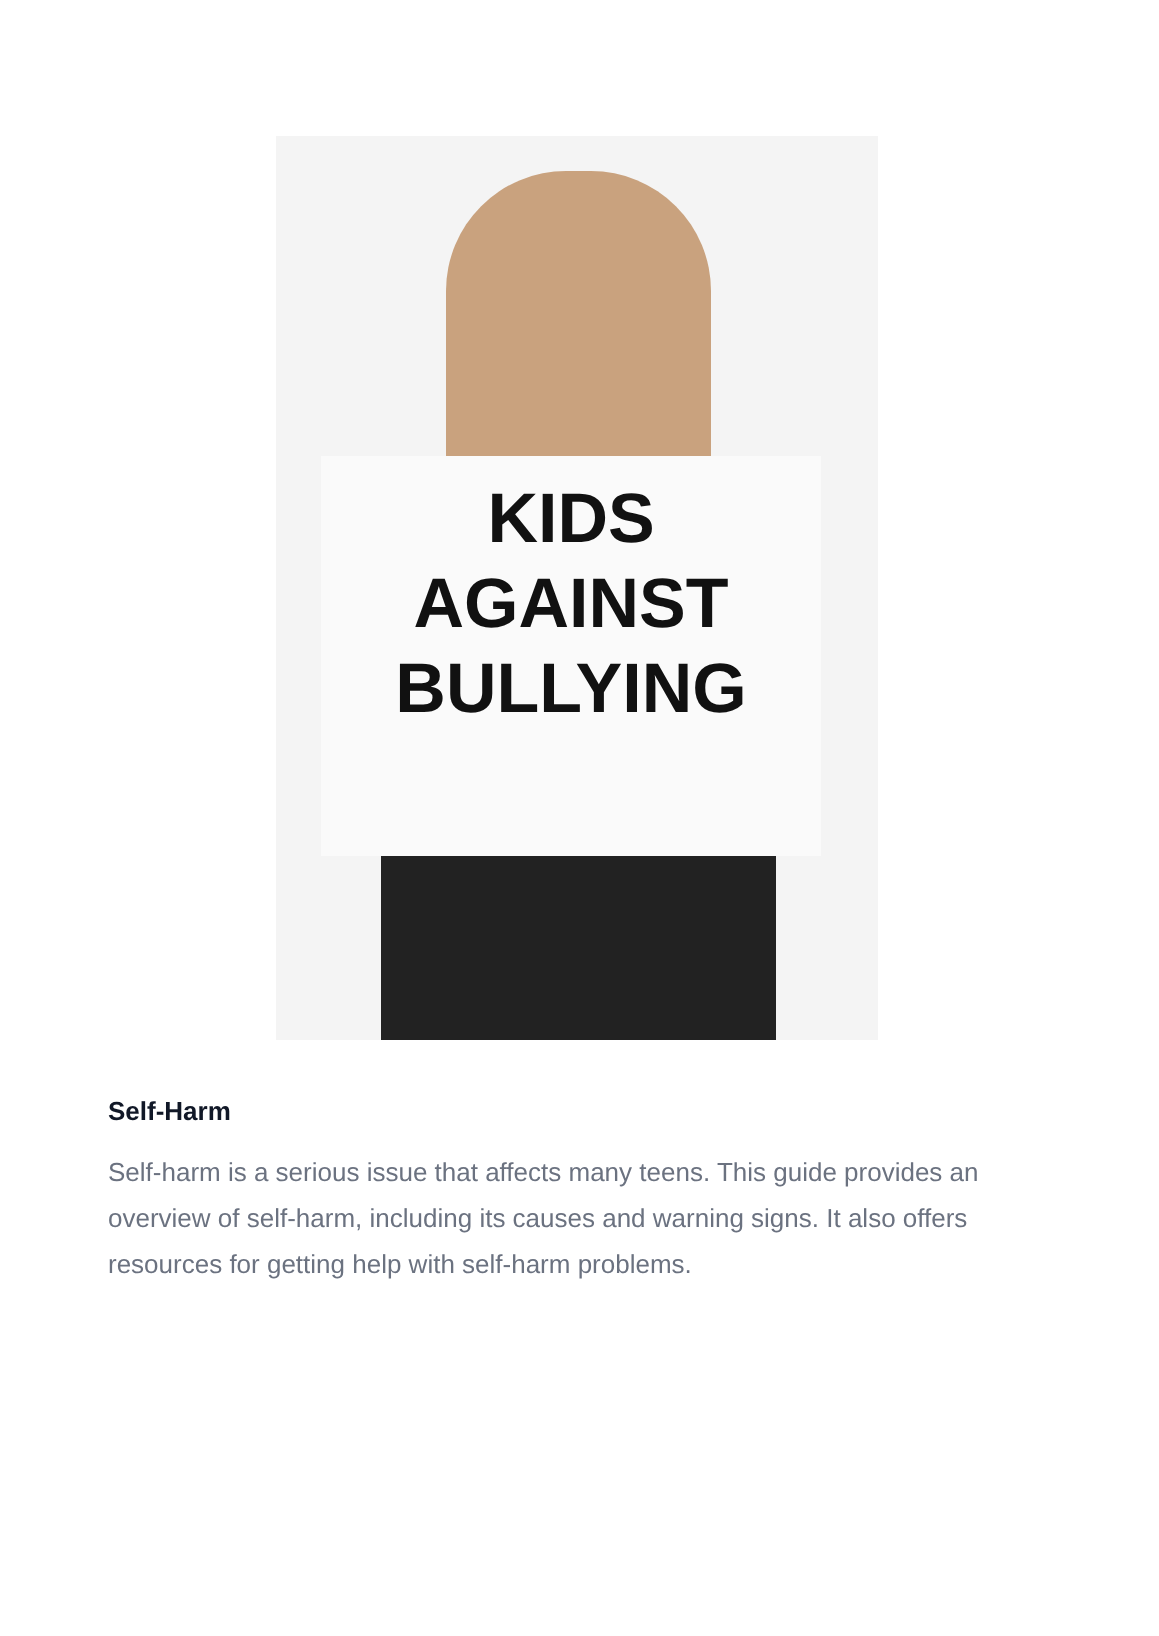KIDS
AGAINST
BULLYING
Self-Harm
Self-harm is a serious issue that affects many teens. This guide provides an overview of self-harm, including its causes and warning signs. It also offers resources for getting help with self-harm problems.